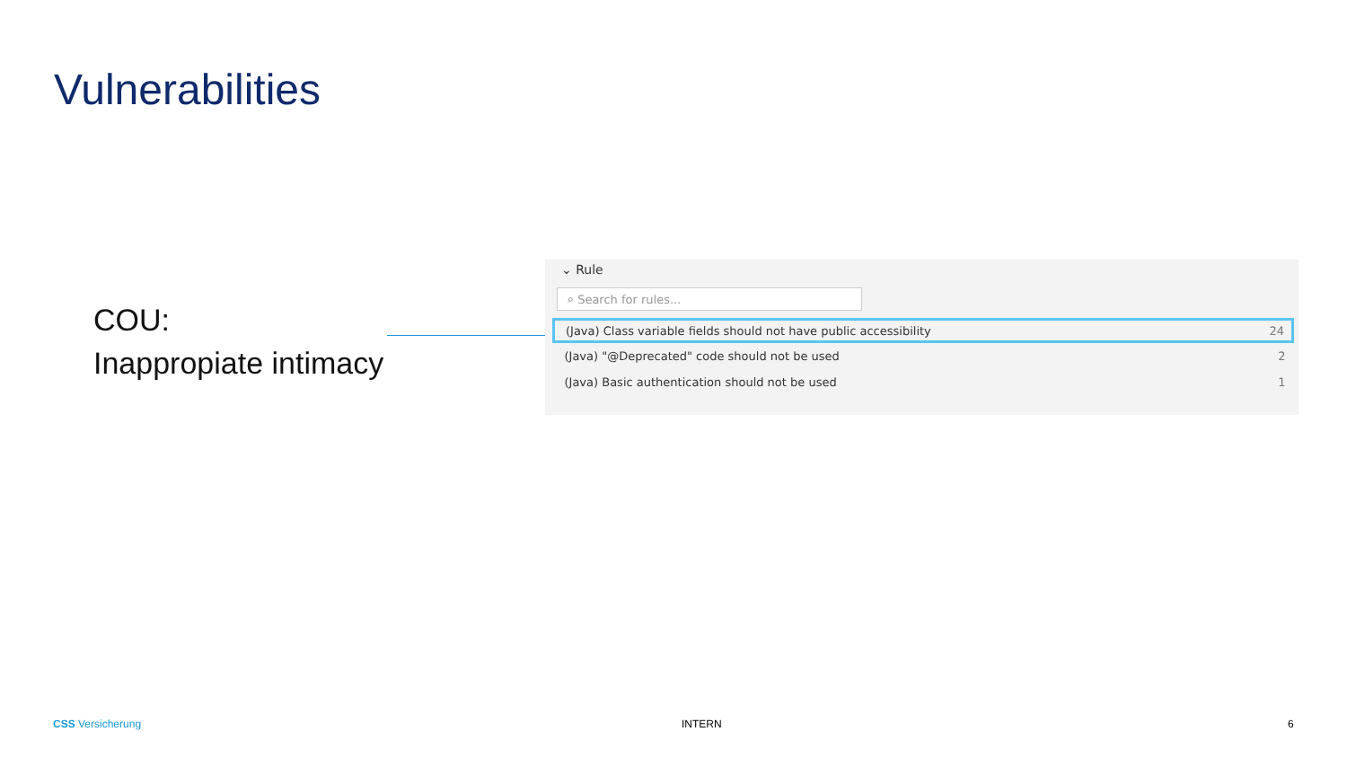Vulnerabilities
COU:
Inappropiate intimacy
⌄ Rule
⌕ Search for rules...
| (Java) Class variable fields should not have public accessibility | 24 |
| (Java) "@Deprecated" code should not be used | 2 |
| (Java) Basic authentication should not be used | 1 |
CSS Versicherung INTERN 6